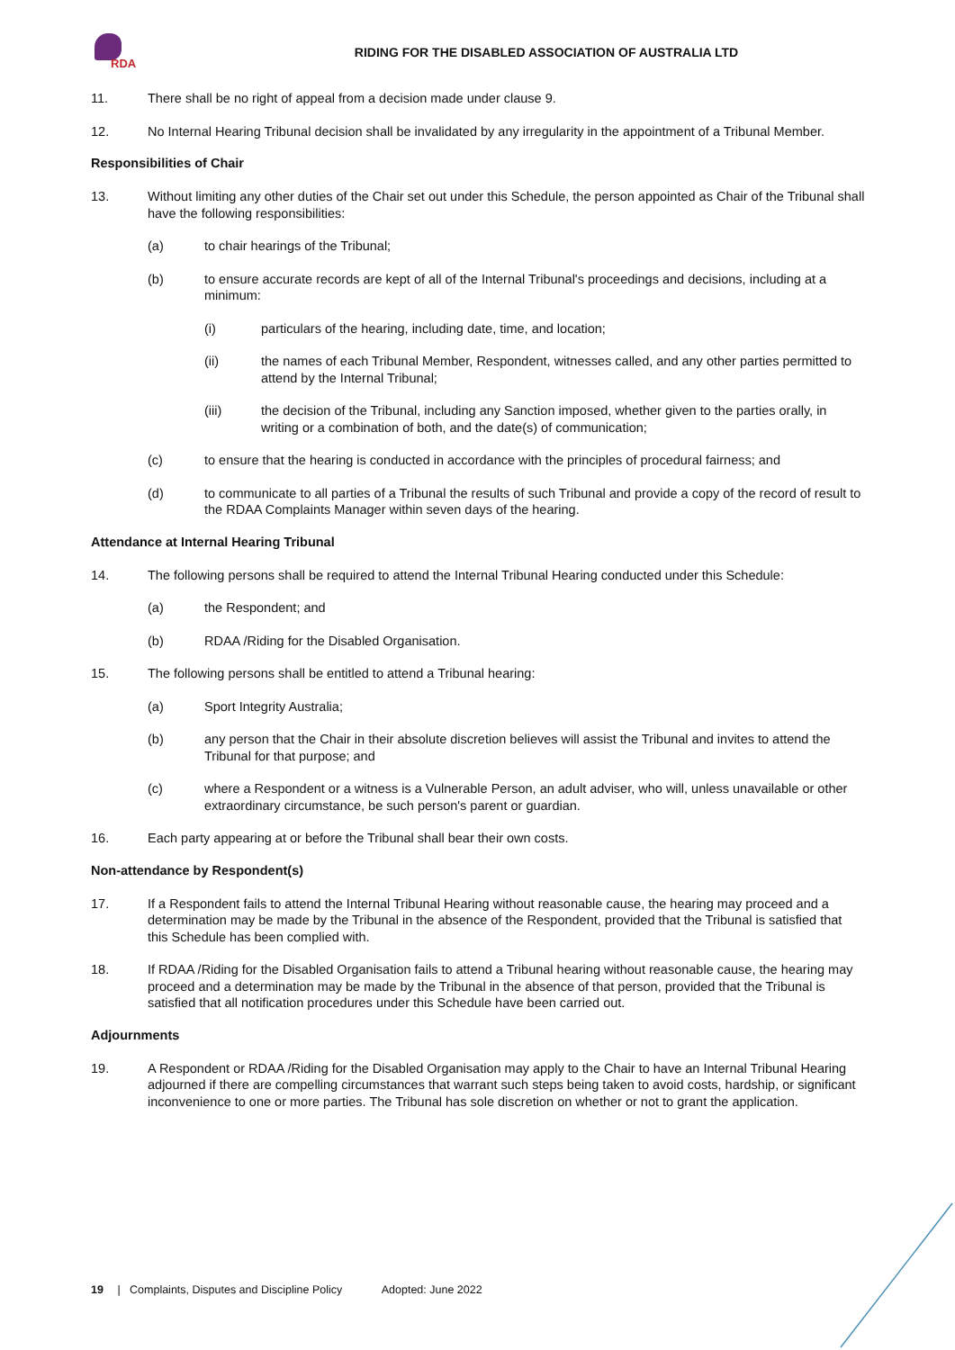RDA
RIDING FOR THE DISABLED ASSOCIATION OF AUSTRALIA LTD
11. There shall be no right of appeal from a decision made under clause 9.
12. No Internal Hearing Tribunal decision shall be invalidated by any irregularity in the appointment of a Tribunal Member.
Responsibilities of Chair
13. Without limiting any other duties of the Chair set out under this Schedule, the person appointed as Chair of the Tribunal shall have the following responsibilities:
(a) to chair hearings of the Tribunal;
(b) to ensure accurate records are kept of all of the Internal Tribunal's proceedings and decisions, including at a minimum:
(i) particulars of the hearing, including date, time, and location;
(ii) the names of each Tribunal Member, Respondent, witnesses called, and any other parties permitted to attend by the Internal Tribunal;
(iii) the decision of the Tribunal, including any Sanction imposed, whether given to the parties orally, in writing or a combination of both, and the date(s) of communication;
(c) to ensure that the hearing is conducted in accordance with the principles of procedural fairness; and
(d) to communicate to all parties of a Tribunal the results of such Tribunal and provide a copy of the record of result to the RDAA Complaints Manager within seven days of the hearing.
Attendance at Internal Hearing Tribunal
14. The following persons shall be required to attend the Internal Tribunal Hearing conducted under this Schedule:
(a) the Respondent; and
(b) RDAA /Riding for the Disabled Organisation.
15. The following persons shall be entitled to attend a Tribunal hearing:
(a) Sport Integrity Australia;
(b) any person that the Chair in their absolute discretion believes will assist the Tribunal and invites to attend the Tribunal for that purpose; and
(c) where a Respondent or a witness is a Vulnerable Person, an adult adviser, who will, unless unavailable or other extraordinary circumstance, be such person's parent or guardian.
16. Each party appearing at or before the Tribunal shall bear their own costs.
Non-attendance by Respondent(s)
17. If a Respondent fails to attend the Internal Tribunal Hearing without reasonable cause, the hearing may proceed and a determination may be made by the Tribunal in the absence of the Respondent, provided that the Tribunal is satisfied that this Schedule has been complied with.
18. If RDAA /Riding for the Disabled Organisation fails to attend a Tribunal hearing without reasonable cause, the hearing may proceed and a determination may be made by the Tribunal in the absence of that person, provided that the Tribunal is satisfied that all notification procedures under this Schedule have been carried out.
Adjournments
19. A Respondent or RDAA /Riding for the Disabled Organisation may apply to the Chair to have an Internal Tribunal Hearing adjourned if there are compelling circumstances that warrant such steps being taken to avoid costs, hardship, or significant inconvenience to one or more parties. The Tribunal has sole discretion on whether or not to grant the application.
19 | Complaints, Disputes and Discipline Policy Adopted: June 2022